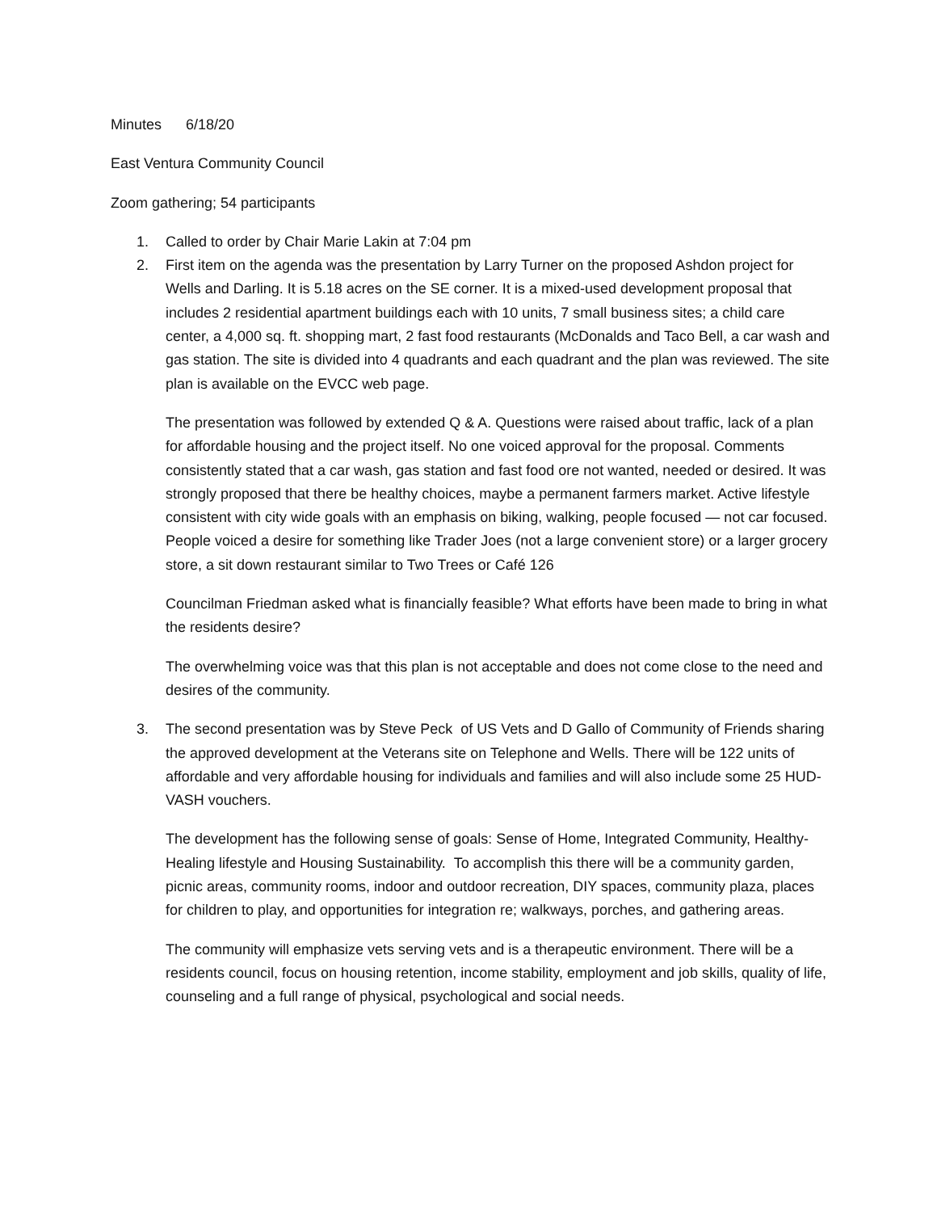Minutes 6/18/20
East Ventura Community Council
Zoom gathering; 54 participants
1. Called to order by Chair Marie Lakin at 7:04 pm
2. First item on the agenda was the presentation by Larry Turner on the proposed Ashdon project for Wells and Darling. It is 5.18 acres on the SE corner. It is a mixed-used development proposal that includes 2 residential apartment buildings each with 10 units, 7 small business sites; a child care center, a 4,000 sq. ft. shopping mart, 2 fast food restaurants (McDonalds and Taco Bell, a car wash and gas station. The site is divided into 4 quadrants and each quadrant and the plan was reviewed. The site plan is available on the EVCC web page.
The presentation was followed by extended Q & A. Questions were raised about traffic, lack of a plan for affordable housing and the project itself. No one voiced approval for the proposal. Comments consistently stated that a car wash, gas station and fast food ore not wanted, needed or desired. It was strongly proposed that there be healthy choices, maybe a permanent farmers market. Active lifestyle consistent with city wide goals with an emphasis on biking, walking, people focused — not car focused. People voiced a desire for something like Trader Joes (not a large convenient store) or a larger grocery store, a sit down restaurant similar to Two Trees or Café 126
Councilman Friedman asked what is financially feasible? What efforts have been made to bring in what the residents desire?
The overwhelming voice was that this plan is not acceptable and does not come close to the need and desires of the community.
3. The second presentation was by Steve Peck of US Vets and D Gallo of Community of Friends sharing the approved development at the Veterans site on Telephone and Wells. There will be 122 units of affordable and very affordable housing for individuals and families and will also include some 25 HUD-VASH vouchers.
The development has the following sense of goals: Sense of Home, Integrated Community, Healthy-Healing lifestyle and Housing Sustainability. To accomplish this there will be a community garden, picnic areas, community rooms, indoor and outdoor recreation, DIY spaces, community plaza, places for children to play, and opportunities for integration re; walkways, porches, and gathering areas.
The community will emphasize vets serving vets and is a therapeutic environment. There will be a residents council, focus on housing retention, income stability, employment and job skills, quality of life, counseling and a full range of physical, psychological and social needs.